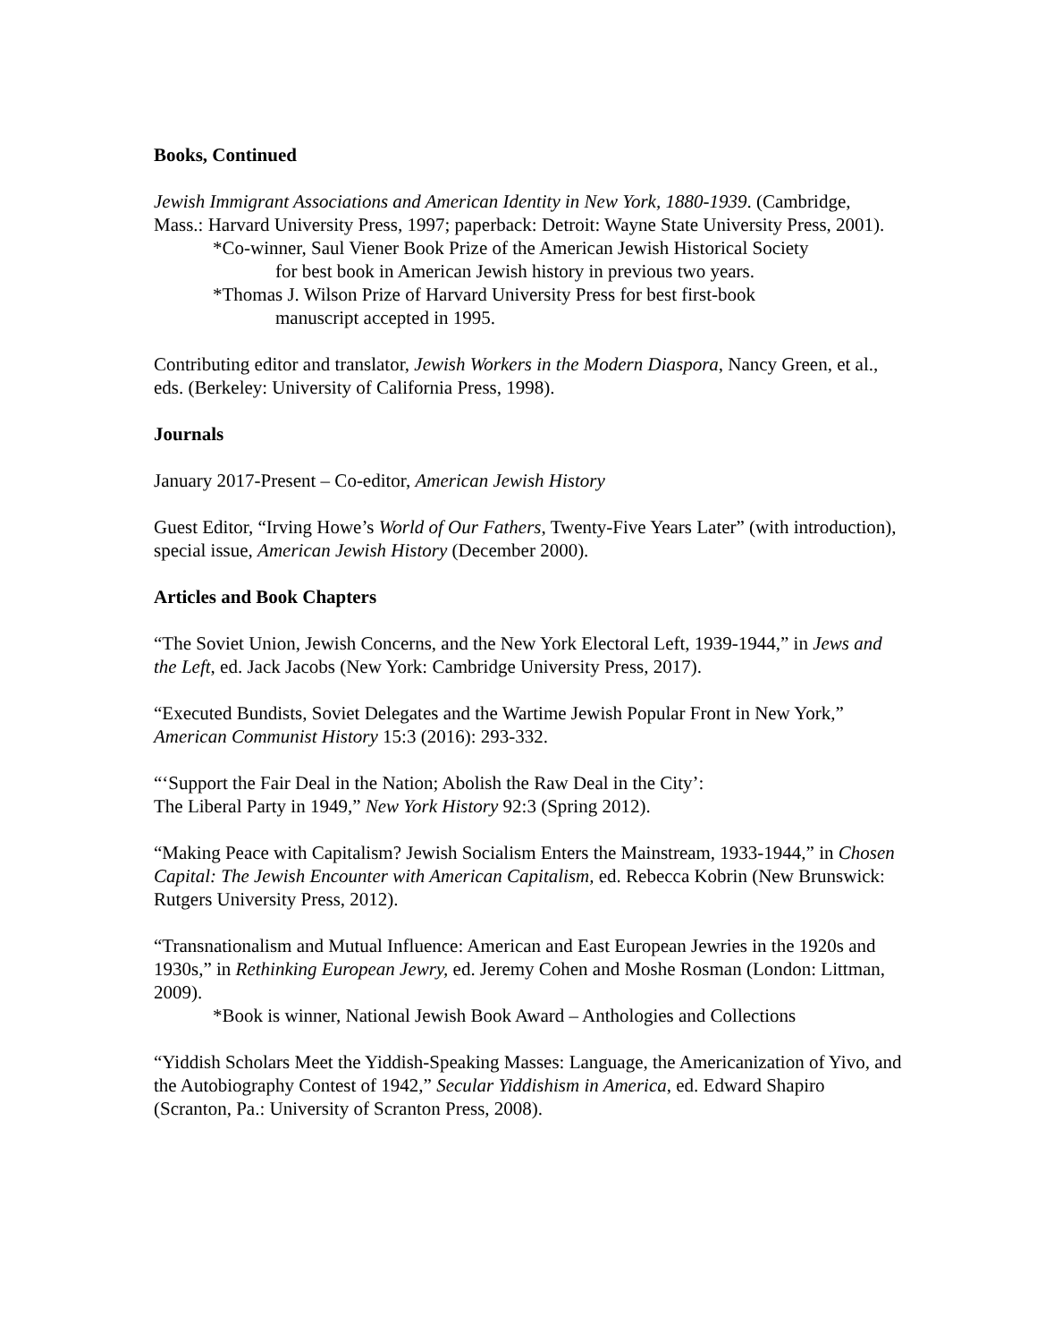Books, Continued
Jewish Immigrant Associations and American Identity in New York, 1880-1939. (Cambridge, Mass.: Harvard University Press, 1997; paperback: Detroit: Wayne State University Press, 2001).
*Co-winner, Saul Viener Book Prize of the American Jewish Historical Society
for best book in American Jewish history in previous two years.
*Thomas J. Wilson Prize of Harvard University Press for best first-book
manuscript accepted in 1995.
Contributing editor and translator, Jewish Workers in the Modern Diaspora, Nancy Green, et al., eds. (Berkeley: University of California Press, 1998).
Journals
January 2017-Present – Co-editor, American Jewish History
Guest Editor, “Irving Howe’s World of Our Fathers, Twenty-Five Years Later” (with introduction), special issue, American Jewish History (December 2000).
Articles and Book Chapters
“The Soviet Union, Jewish Concerns, and the New York Electoral Left, 1939-1944,” in Jews and the Left, ed. Jack Jacobs (New York: Cambridge University Press, 2017).
“Executed Bundists, Soviet Delegates and the Wartime Jewish Popular Front in New York,” American Communist History 15:3 (2016): 293-332.
“‘Support the Fair Deal in the Nation; Abolish the Raw Deal in the City’:
The Liberal Party in 1949,” New York History 92:3 (Spring 2012).
“Making Peace with Capitalism? Jewish Socialism Enters the Mainstream, 1933-1944,” in Chosen Capital: The Jewish Encounter with American Capitalism, ed. Rebecca Kobrin (New Brunswick: Rutgers University Press, 2012).
“Transnationalism and Mutual Influence: American and East European Jewries in the 1920s and 1930s,” in Rethinking European Jewry, ed. Jeremy Cohen and Moshe Rosman (London: Littman, 2009).
*Book is winner, National Jewish Book Award – Anthologies and Collections
“Yiddish Scholars Meet the Yiddish-Speaking Masses: Language, the Americanization of Yivo, and the Autobiography Contest of 1942,” Secular Yiddishism in America, ed. Edward Shapiro (Scranton, Pa.: University of Scranton Press, 2008).